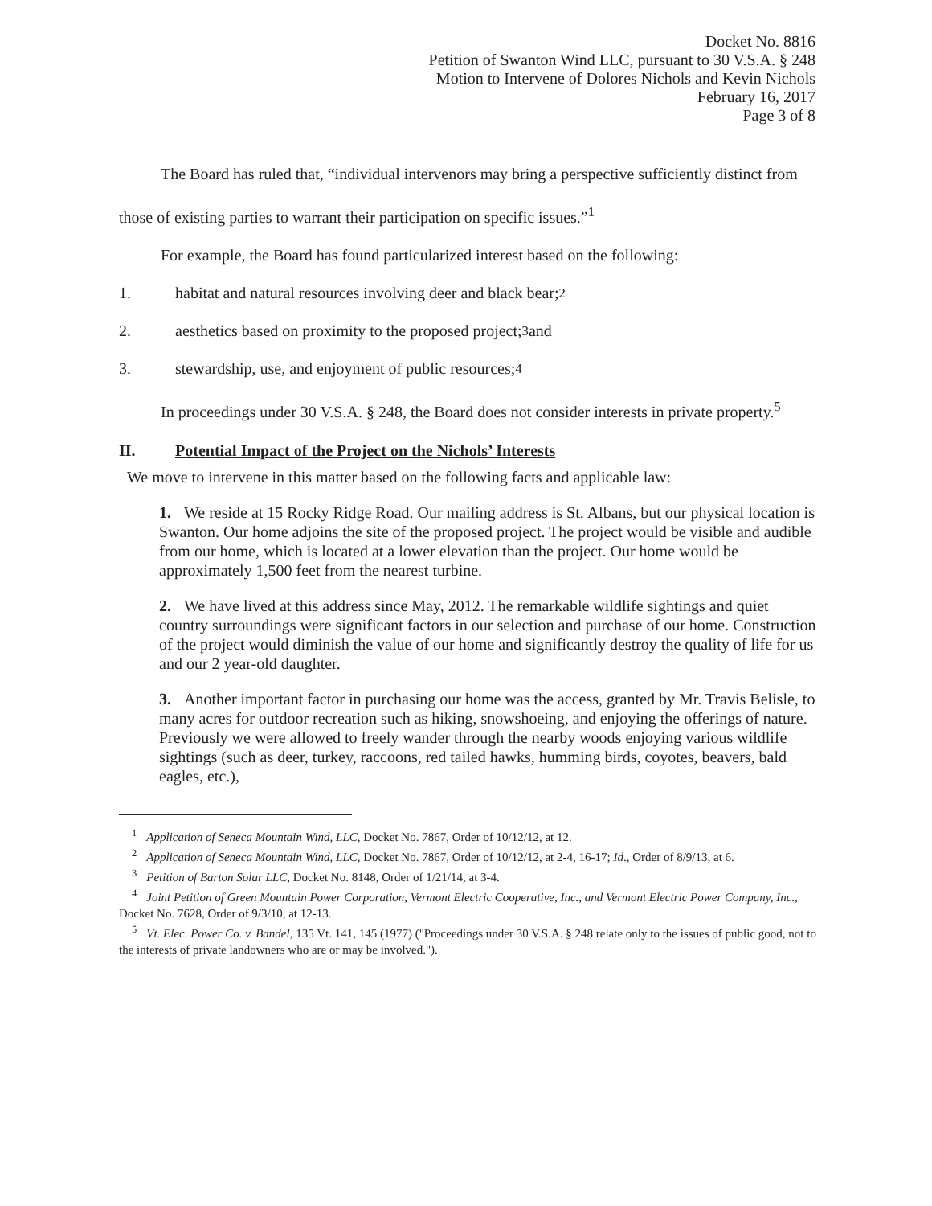Docket No. 8816
Petition of Swanton Wind LLC, pursuant to 30 V.S.A. § 248
Motion to Intervene of Dolores Nichols and Kevin Nichols
February 16, 2017
Page 3 of 8
The Board has ruled that, “individual intervenors may bring a perspective sufficiently distinct from those of existing parties to warrant their participation on specific issues.”<sup>1</sup>
For example, the Board has found particularized interest based on the following:
1. habitat and natural resources involving deer and black bear;<sup>2</sup>
2. aesthetics based on proximity to the proposed project;<sup>3</sup> and
3. stewardship, use, and enjoyment of public resources;<sup>4</sup>
In proceedings under 30 V.S.A. § 248, the Board does not consider interests in private property.<sup>5</sup>
II. Potential Impact of the Project on the Nichols’ Interests
We move to intervene in this matter based on the following facts and applicable law:
1. We reside at 15 Rocky Ridge Road. Our mailing address is St. Albans, but our physical location is Swanton. Our home adjoins the site of the proposed project. The project would be visible and audible from our home, which is located at a lower elevation than the project. Our home would be approximately 1,500 feet from the nearest turbine.
2. We have lived at this address since May, 2012. The remarkable wildlife sightings and quiet country surroundings were significant factors in our selection and purchase of our home. Construction of the project would diminish the value of our home and significantly destroy the quality of life for us and our 2 year-old daughter.
3. Another important factor in purchasing our home was the access, granted by Mr. Travis Belisle, to many acres for outdoor recreation such as hiking, snowshoeing, and enjoying the offerings of nature. Previously we were allowed to freely wander through the nearby woods enjoying various wildlife sightings (such as deer, turkey, raccoons, red tailed hawks, humming birds, coyotes, beavers, bald eagles, etc.),
<sup>1</sup> Application of Seneca Mountain Wind, LLC, Docket No. 7867, Order of 10/12/12, at 12.
<sup>2</sup> Application of Seneca Mountain Wind, LLC, Docket No. 7867, Order of 10/12/12, at 2-4, 16-17; Id., Order of 8/9/13, at 6.
<sup>3</sup> Petition of Barton Solar LLC, Docket No. 8148, Order of 1/21/14, at 3-4.
<sup>4</sup> Joint Petition of Green Mountain Power Corporation, Vermont Electric Cooperative, Inc., and Vermont Electric Power Company, Inc., Docket No. 7628, Order of 9/3/10, at 12-13.
<sup>5</sup> Vt. Elec. Power Co. v. Bandel, 135 Vt. 141, 145 (1977) ("Proceedings under 30 V.S.A. § 248 relate only to the issues of public good, not to the interests of private landowners who are or may be involved.").